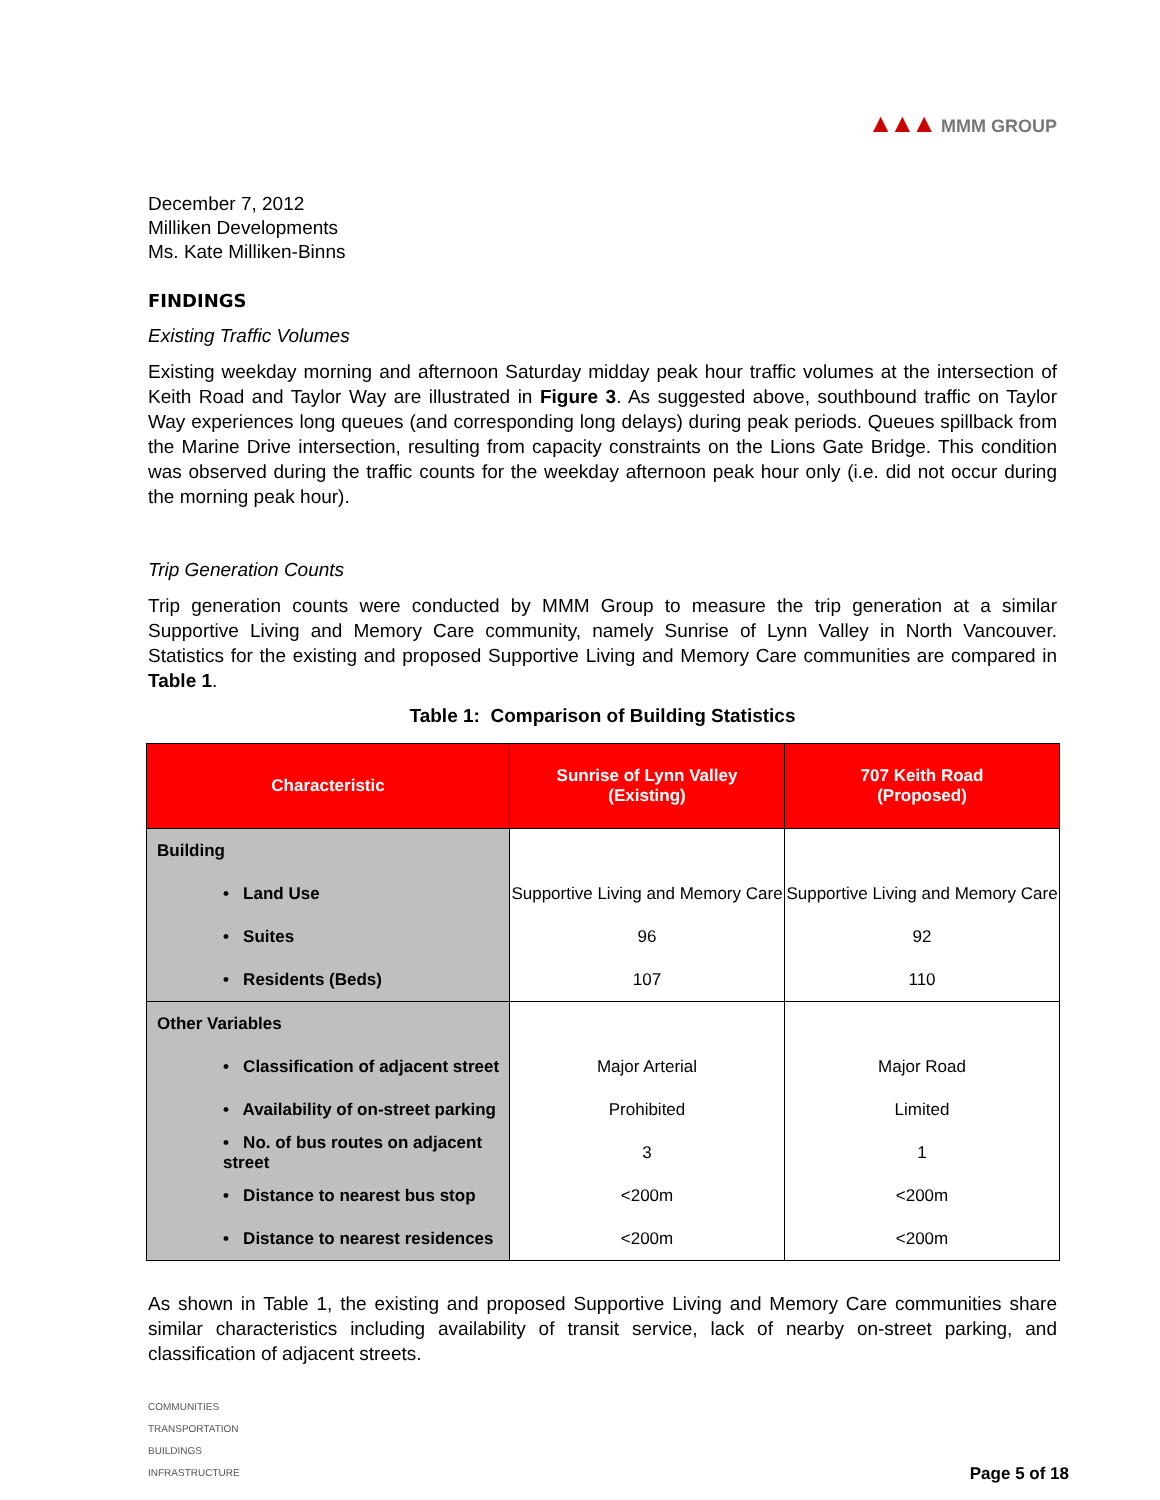▲▲▲ MMM GROUP
December 7, 2012
Milliken Developments
Ms. Kate Milliken-Binns
FINDINGS
Existing Traffic Volumes
Existing weekday morning and afternoon Saturday midday peak hour traffic volumes at the intersection of Keith Road and Taylor Way are illustrated in Figure 3. As suggested above, southbound traffic on Taylor Way experiences long queues (and corresponding long delays) during peak periods. Queues spillback from the Marine Drive intersection, resulting from capacity constraints on the Lions Gate Bridge. This condition was observed during the traffic counts for the weekday afternoon peak hour only (i.e. did not occur during the morning peak hour).
Trip Generation Counts
Trip generation counts were conducted by MMM Group to measure the trip generation at a similar Supportive Living and Memory Care community, namely Sunrise of Lynn Valley in North Vancouver. Statistics for the existing and proposed Supportive Living and Memory Care communities are compared in Table 1.
Table 1: Comparison of Building Statistics
| Characteristic | Sunrise of Lynn Valley (Existing) | 707 Keith Road (Proposed) |
| --- | --- | --- |
| Building | | |
| • Land Use | Supportive Living and Memory Care | Supportive Living and Memory Care |
| • Suites | 96 | 92 |
| • Residents (Beds) | 107 | 110 |
| Other Variables | | |
| • Classification of adjacent street | Major Arterial | Major Road |
| • Availability of on-street parking | Prohibited | Limited |
| • No. of bus routes on adjacent street | 3 | 1 |
| • Distance to nearest bus stop | <200m | <200m |
| • Distance to nearest residences | <200m | <200m |
As shown in Table 1, the existing and proposed Supportive Living and Memory Care communities share similar characteristics including availability of transit service, lack of nearby on-street parking, and classification of adjacent streets.
COMMUNITIES
TRANSPORTATION
BUILDINGS
INFRASTRUCTURE
Page 5 of 18